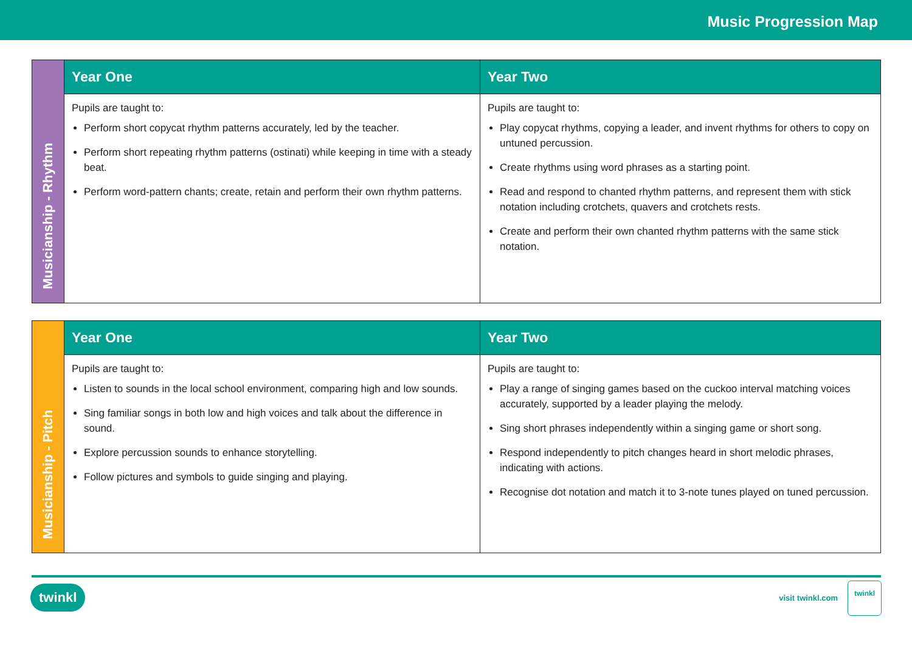Music Progression Map
| Musicianship - Rhythm | Year One | Year Two |
| | Pupils are taught to: Perform short copycat rhythm patterns accurately, led by the teacher. Perform short repeating rhythm patterns (ostinati) while keeping in time with a steady beat. Perform word-pattern chants; create, retain and perform their own rhythm patterns. | Pupils are taught to: Play copycat rhythms, copying a leader, and invent rhythms for others to copy on untuned percussion. Create rhythms using word phrases as a starting point. Read and respond to chanted rhythm patterns, and represent them with stick notation including crotchets, quavers and crotchets rests. Create and perform their own chanted rhythm patterns with the same stick notation. |
| Musicianship - Pitch | Year One | Year Two |
| | Pupils are taught to: Listen to sounds in the local school environment, comparing high and low sounds. Sing familiar songs in both low and high voices and talk about the difference in sound. Explore percussion sounds to enhance storytelling. Follow pictures and symbols to guide singing and playing. | Pupils are taught to: Play a range of singing games based on the cuckoo interval matching voices accurately, supported by a leader playing the melody. Sing short phrases independently within a singing game or short song. Respond independently to pitch changes heard in short melodic phrases, indicating with actions. Recognise dot notation and match it to 3-note tunes played on tuned percussion. |
twinkl visit twinkl.com
twinkl